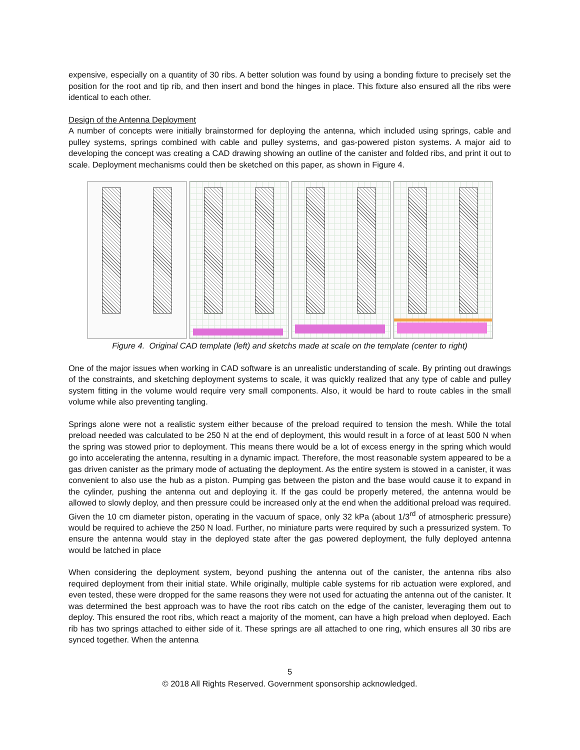expensive, especially on a quantity of 30 ribs. A better solution was found by using a bonding fixture to precisely set the position for the root and tip rib, and then insert and bond the hinges in place. This fixture also ensured all the ribs were identical to each other.
Design of the Antenna Deployment
A number of concepts were initially brainstormed for deploying the antenna, which included using springs, cable and pulley systems, springs combined with cable and pulley systems, and gas-powered piston systems. A major aid to developing the concept was creating a CAD drawing showing an outline of the canister and folded ribs, and print it out to scale. Deployment mechanisms could then be sketched on this paper, as shown in Figure 4.
Figure 4. Original CAD template (left) and sketchs made at scale on the template (center to right)
One of the major issues when working in CAD software is an unrealistic understanding of scale. By printing out drawings of the constraints, and sketching deployment systems to scale, it was quickly realized that any type of cable and pulley system fitting in the volume would require very small components. Also, it would be hard to route cables in the small volume while also preventing tangling.
Springs alone were not a realistic system either because of the preload required to tension the mesh. While the total preload needed was calculated to be 250 N at the end of deployment, this would result in a force of at least 500 N when the spring was stowed prior to deployment. This means there would be a lot of excess energy in the spring which would go into accelerating the antenna, resulting in a dynamic impact. Therefore, the most reasonable system appeared to be a gas driven canister as the primary mode of actuating the deployment. As the entire system is stowed in a canister, it was convenient to also use the hub as a piston. Pumping gas between the piston and the base would cause it to expand in the cylinder, pushing the antenna out and deploying it. If the gas could be properly metered, the antenna would be allowed to slowly deploy, and then pressure could be increased only at the end when the additional preload was required. Given the 10 cm diameter piston, operating in the vacuum of space, only 32 kPa (about 1/3<sup>rd</sup> of atmospheric pressure) would be required to achieve the 250 N load. Further, no miniature parts were required by such a pressurized system. To ensure the antenna would stay in the deployed state after the gas powered deployment, the fully deployed antenna would be latched in place
When considering the deployment system, beyond pushing the antenna out of the canister, the antenna ribs also required deployment from their initial state. While originally, multiple cable systems for rib actuation were explored, and even tested, these were dropped for the same reasons they were not used for actuating the antenna out of the canister. It was determined the best approach was to have the root ribs catch on the edge of the canister, leveraging them out to deploy. This ensured the root ribs, which react a majority of the moment, can have a high preload when deployed. Each rib has two springs attached to either side of it. These springs are all attached to one ring, which ensures all 30 ribs are synced together. When the antenna
5
© 2018 All Rights Reserved. Government sponsorship acknowledged.